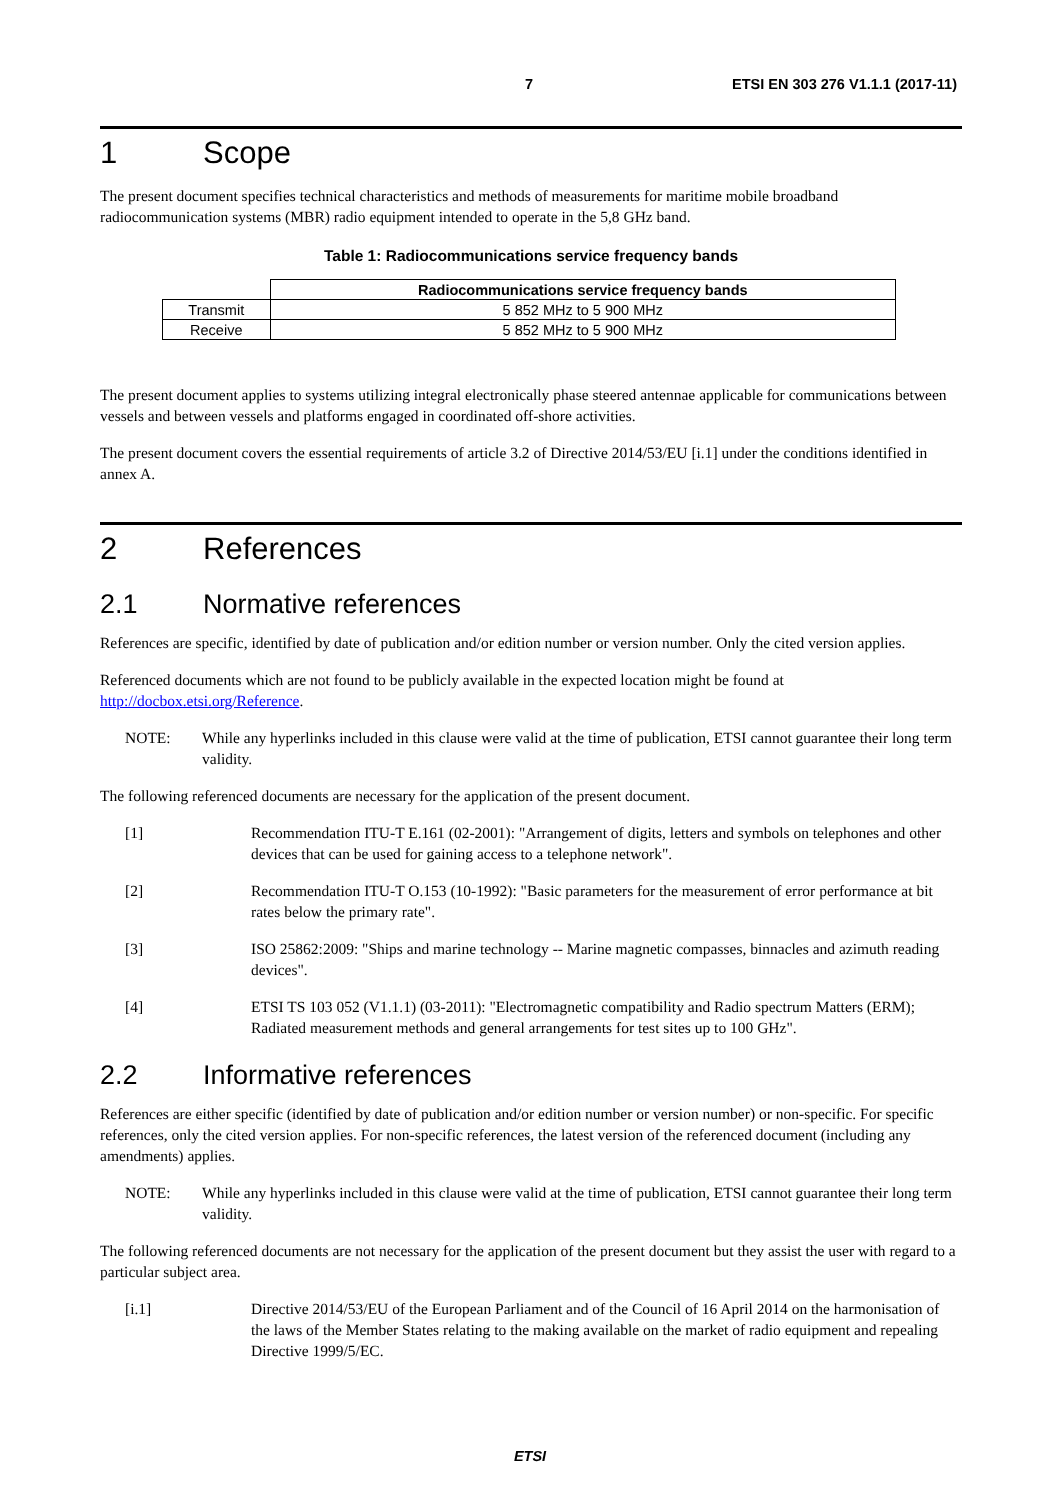7 ETSI EN 303 276 V1.1.1 (2017-11)
1 Scope
The present document specifies technical characteristics and methods of measurements for maritime mobile broadband radiocommunication systems (MBR) radio equipment intended to operate in the 5,8 GHz band.
Table 1: Radiocommunications service frequency bands
| | Radiocommunications service frequency bands |
| --- | --- |
| Transmit | 5 852 MHz to 5 900 MHz |
| Receive | 5 852 MHz to 5 900 MHz |
The present document applies to systems utilizing integral electronically phase steered antennae applicable for communications between vessels and between vessels and platforms engaged in coordinated off-shore activities.
The present document covers the essential requirements of article 3.2 of Directive 2014/53/EU [i.1] under the conditions identified in annex A.
2 References
2.1 Normative references
References are specific, identified by date of publication and/or edition number or version number. Only the cited version applies.
Referenced documents which are not found to be publicly available in the expected location might be found at http://docbox.etsi.org/Reference.
NOTE: While any hyperlinks included in this clause were valid at the time of publication, ETSI cannot guarantee their long term validity.
The following referenced documents are necessary for the application of the present document.
[1] Recommendation ITU-T E.161 (02-2001): "Arrangement of digits, letters and symbols on telephones and other devices that can be used for gaining access to a telephone network".
[2] Recommendation ITU-T O.153 (10-1992): "Basic parameters for the measurement of error performance at bit rates below the primary rate".
[3] ISO 25862:2009: "Ships and marine technology -- Marine magnetic compasses, binnacles and azimuth reading devices".
[4] ETSI TS 103 052 (V1.1.1) (03-2011): "Electromagnetic compatibility and Radio spectrum Matters (ERM); Radiated measurement methods and general arrangements for test sites up to 100 GHz".
2.2 Informative references
References are either specific (identified by date of publication and/or edition number or version number) or non-specific. For specific references, only the cited version applies. For non-specific references, the latest version of the referenced document (including any amendments) applies.
NOTE: While any hyperlinks included in this clause were valid at the time of publication, ETSI cannot guarantee their long term validity.
The following referenced documents are not necessary for the application of the present document but they assist the user with regard to a particular subject area.
[i.1] Directive 2014/53/EU of the European Parliament and of the Council of 16 April 2014 on the harmonisation of the laws of the Member States relating to the making available on the market of radio equipment and repealing Directive 1999/5/EC.
ETSI